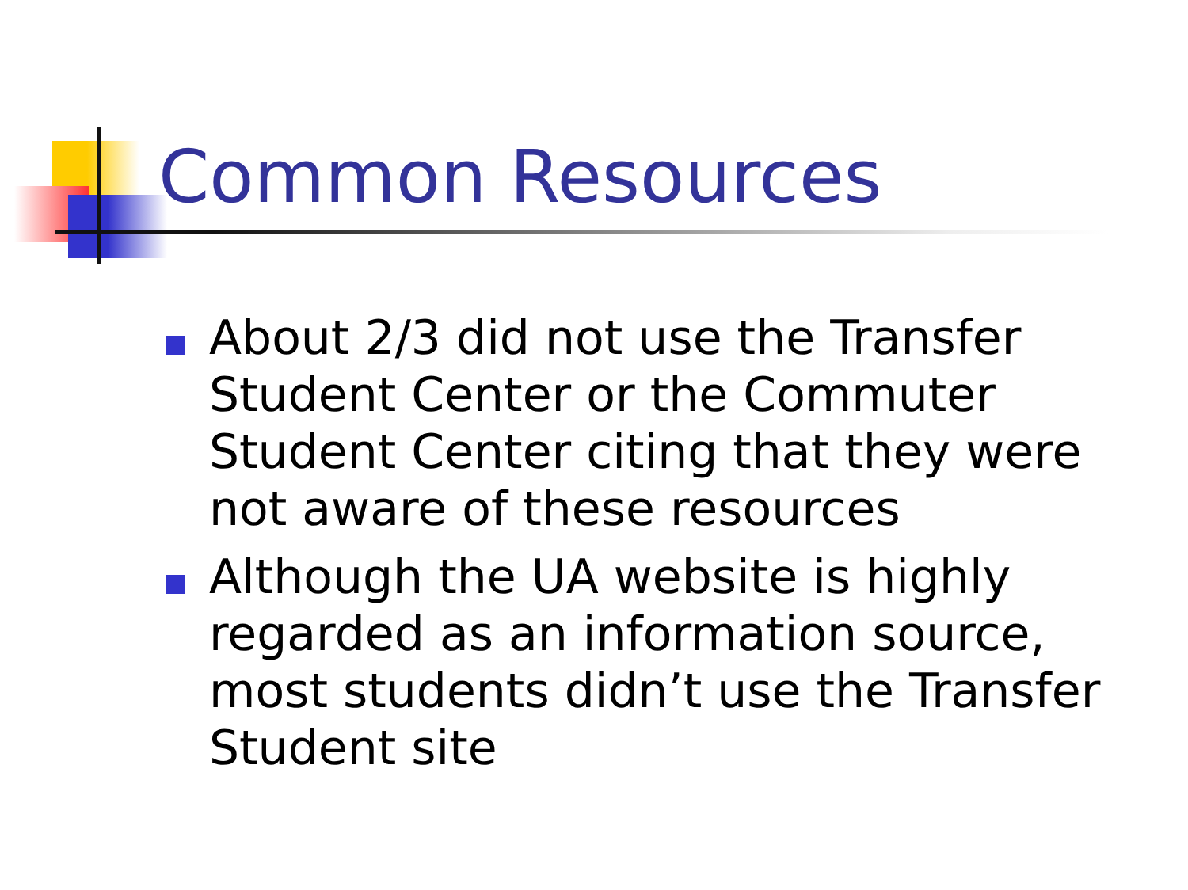Common Resources
About 2/3 did not use the Transfer Student Center or the Commuter Student Center citing that they were not aware of these resources
Although the UA website is highly regarded as an information source, most students didn’t use the Transfer Student site